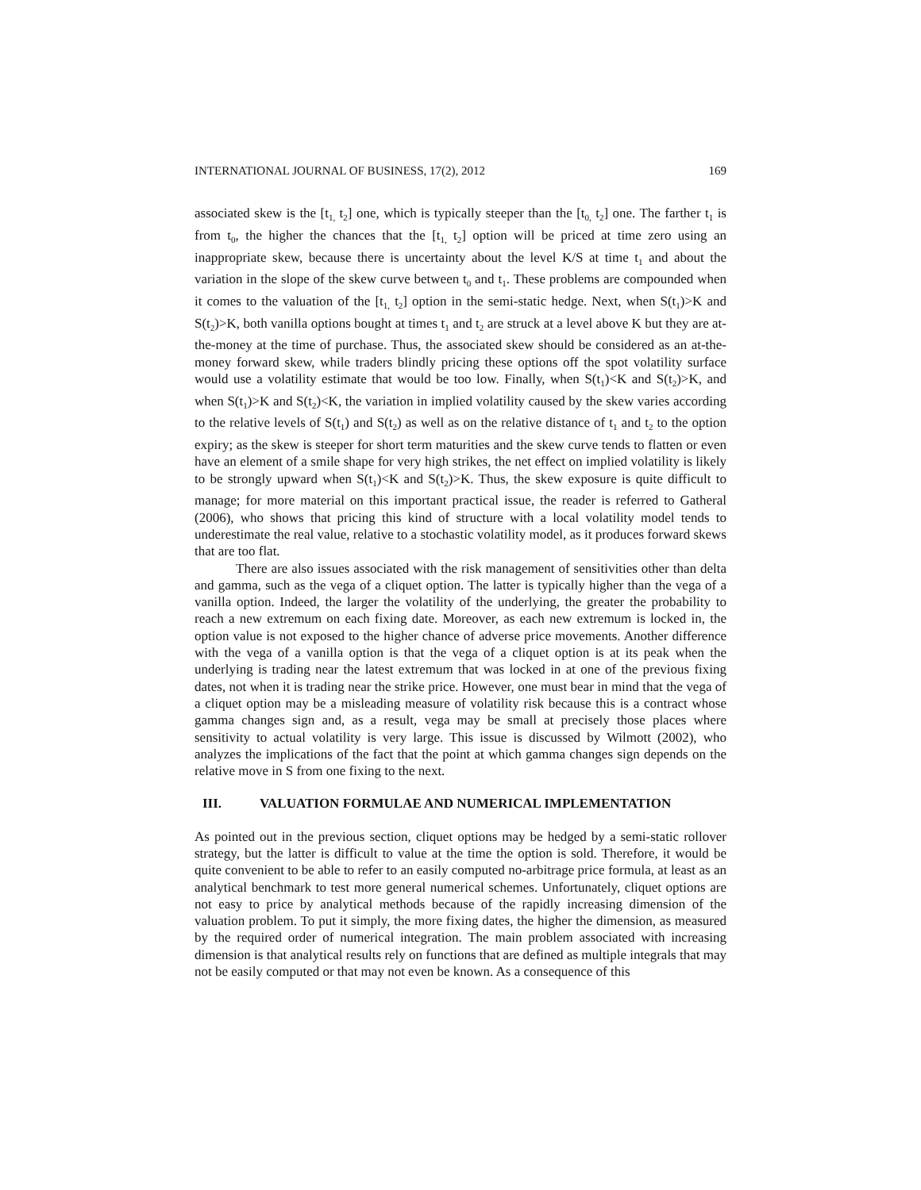INTERNATIONAL JOURNAL OF BUSINESS, 17(2), 2012 169
associated skew is the [t<sub>1,</sub> t<sub>2</sub>] one, which is typically steeper than the [t<sub>0,</sub> t<sub>2</sub>] one. The farther t<sub>1</sub> is from t<sub>0</sub>, the higher the chances that the [t<sub>1,</sub> t<sub>2</sub>] option will be priced at time zero using an inappropriate skew, because there is uncertainty about the level K/S at time t<sub>1</sub> and about the variation in the slope of the skew curve between t<sub>0</sub> and t<sub>1</sub>. These problems are compounded when it comes to the valuation of the [t<sub>1,</sub> t<sub>2</sub>] option in the semi-static hedge. Next, when S(t<sub>1</sub>)>K and S(t<sub>2</sub>)>K, both vanilla options bought at times t<sub>1</sub> and t<sub>2</sub> are struck at a level above K but they are at-the-money at the time of purchase. Thus, the associated skew should be considered as an at-the-money forward skew, while traders blindly pricing these options off the spot volatility surface would use a volatility estimate that would be too low. Finally, when S(t<sub>1</sub>)<K and S(t<sub>2</sub>)>K, and when S(t<sub>1</sub>)>K and S(t<sub>2</sub>)<K, the variation in implied volatility caused by the skew varies according to the relative levels of S(t<sub>1</sub>) and S(t<sub>2</sub>) as well as on the relative distance of t<sub>1</sub> and t<sub>2</sub> to the option expiry; as the skew is steeper for short term maturities and the skew curve tends to flatten or even have an element of a smile shape for very high strikes, the net effect on implied volatility is likely to be strongly upward when S(t<sub>1</sub>)<K and S(t<sub>2</sub>)>K. Thus, the skew exposure is quite difficult to manage; for more material on this important practical issue, the reader is referred to Gatheral (2006), who shows that pricing this kind of structure with a local volatility model tends to underestimate the real value, relative to a stochastic volatility model, as it produces forward skews that are too flat.
There are also issues associated with the risk management of sensitivities other than delta and gamma, such as the vega of a cliquet option. The latter is typically higher than the vega of a vanilla option. Indeed, the larger the volatility of the underlying, the greater the probability to reach a new extremum on each fixing date. Moreover, as each new extremum is locked in, the option value is not exposed to the higher chance of adverse price movements. Another difference with the vega of a vanilla option is that the vega of a cliquet option is at its peak when the underlying is trading near the latest extremum that was locked in at one of the previous fixing dates, not when it is trading near the strike price. However, one must bear in mind that the vega of a cliquet option may be a misleading measure of volatility risk because this is a contract whose gamma changes sign and, as a result, vega may be small at precisely those places where sensitivity to actual volatility is very large. This issue is discussed by Wilmott (2002), who analyzes the implications of the fact that the point at which gamma changes sign depends on the relative move in S from one fixing to the next.
III. VALUATION FORMULAE AND NUMERICAL IMPLEMENTATION
As pointed out in the previous section, cliquet options may be hedged by a semi-static rollover strategy, but the latter is difficult to value at the time the option is sold. Therefore, it would be quite convenient to be able to refer to an easily computed no-arbitrage price formula, at least as an analytical benchmark to test more general numerical schemes. Unfortunately, cliquet options are not easy to price by analytical methods because of the rapidly increasing dimension of the valuation problem. To put it simply, the more fixing dates, the higher the dimension, as measured by the required order of numerical integration. The main problem associated with increasing dimension is that analytical results rely on functions that are defined as multiple integrals that may not be easily computed or that may not even be known. As a consequence of this